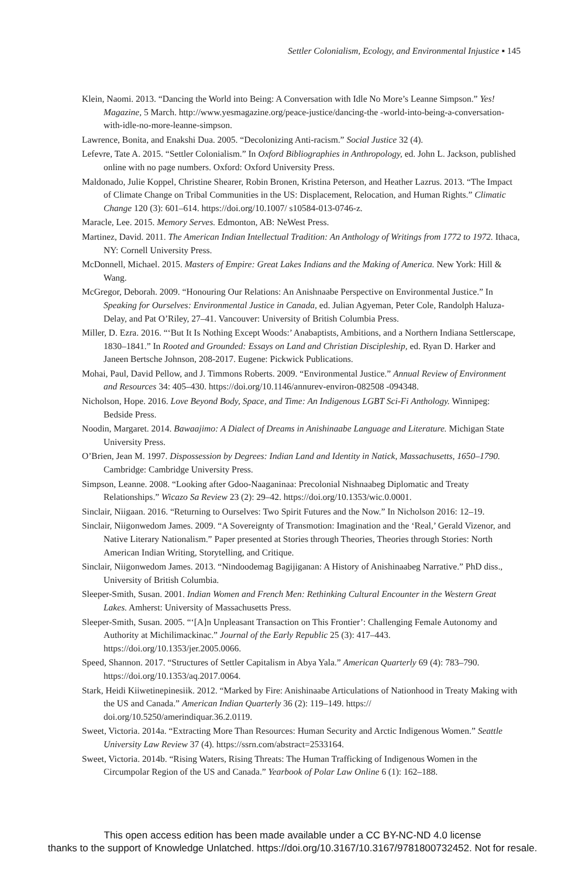Settler Colonialism, Ecology, and Environmental Injustice ▪ 145
Klein, Naomi. 2013. “Dancing the World into Being: A Conversation with Idle No More’s Leanne Simpson.” Yes! Magazine, 5 March. http://www.yesmagazine.org/peace-justice/dancing-the -world-into-being-a-conversation-with-idle-no-more-leanne-simpson.
Lawrence, Bonita, and Enakshi Dua. 2005. “Decolonizing Anti-racism.” Social Justice 32 (4).
Lefevre, Tate A. 2015. “Settler Colonialism.” In Oxford Bibliographies in Anthropology, ed. John L. Jackson, published online with no page numbers. Oxford: Oxford University Press.
Maldonado, Julie Koppel, Christine Shearer, Robin Bronen, Kristina Peterson, and Heather Lazrus. 2013. “The Impact of Climate Change on Tribal Communities in the US: Displacement, Relocation, and Human Rights.” Climatic Change 120 (3): 601–614. https://doi.org/10.1007/ s10584-013-0746-z.
Maracle, Lee. 2015. Memory Serves. Edmonton, AB: NeWest Press.
Martinez, David. 2011. The American Indian Intellectual Tradition: An Anthology of Writings from 1772 to 1972. Ithaca, NY: Cornell University Press.
McDonnell, Michael. 2015. Masters of Empire: Great Lakes Indians and the Making of America. New York: Hill & Wang.
McGregor, Deborah. 2009. “Honouring Our Relations: An Anishnaabe Perspective on Environmental Justice.” In Speaking for Ourselves: Environmental Justice in Canada, ed. Julian Agyeman, Peter Cole, Randolph Haluza-Delay, and Pat O’Riley, 27–41. Vancouver: University of British Columbia Press.
Miller, D. Ezra. 2016. “‘But It Is Nothing Except Woods:’ Anabaptists, Ambitions, and a Northern Indiana Settlerscape, 1830–1841.” In Rooted and Grounded: Essays on Land and Christian Discipleship, ed. Ryan D. Harker and Janeen Bertsche Johnson, 208-2017. Eugene: Pickwick Publications.
Mohai, Paul, David Pellow, and J. Timmons Roberts. 2009. “Environmental Justice.” Annual Review of Environment and Resources 34: 405–430. https://doi.org/10.1146/annurev-environ-082508 -094348.
Nicholson, Hope. 2016. Love Beyond Body, Space, and Time: An Indigenous LGBT Sci-Fi Anthology. Winnipeg: Bedside Press.
Noodin, Margaret. 2014. Bawaajimo: A Dialect of Dreams in Anishinaabe Language and Literature. Michigan State University Press.
O’Brien, Jean M. 1997. Dispossession by Degrees: Indian Land and Identity in Natick, Massachusetts, 1650–1790. Cambridge: Cambridge University Press.
Simpson, Leanne. 2008. “Looking after Gdoo-Naaganinaa: Precolonial Nishnaabeg Diplomatic and Treaty Relationships.” Wicazo Sa Review 23 (2): 29–42. https://doi.org/10.1353/wic.0.0001.
Sinclair, Niigaan. 2016. “Returning to Ourselves: Two Spirit Futures and the Now.” In Nicholson 2016: 12–19.
Sinclair, Niigonwedom James. 2009. “A Sovereignty of Transmotion: Imagination and the ‘Real,’ Gerald Vizenor, and Native Literary Nationalism.” Paper presented at Stories through Theories, Theories through Stories: North American Indian Writing, Storytelling, and Critique.
Sinclair, Niigonwedom James. 2013. “Nindoodemag Bagijiganan: A History of Anishinaabeg Narrative.” PhD diss., University of British Columbia.
Sleeper-Smith, Susan. 2001. Indian Women and French Men: Rethinking Cultural Encounter in the Western Great Lakes. Amherst: University of Massachusetts Press.
Sleeper-Smith, Susan. 2005. “‘[A]n Unpleasant Transaction on This Frontier’: Challenging Female Autonomy and Authority at Michilimackinac.” Journal of the Early Republic 25 (3): 417–443. https://doi.org/10.1353/jer.2005.0066.
Speed, Shannon. 2017. “Structures of Settler Capitalism in Abya Yala.” American Quarterly 69 (4): 783–790. https://doi.org/10.1353/aq.2017.0064.
Stark, Heidi Kiiwetinepinesiik. 2012. “Marked by Fire: Anishinaabe Articulations of Nationhood in Treaty Making with the US and Canada.” American Indian Quarterly 36 (2): 119–149. https:// doi.org/10.5250/amerindiquar.36.2.0119.
Sweet, Victoria. 2014a. “Extracting More Than Resources: Human Security and Arctic Indigenous Women.” Seattle University Law Review 37 (4). https://ssrn.com/abstract=2533164.
Sweet, Victoria. 2014b. “Rising Waters, Rising Threats: The Human Trafficking of Indigenous Women in the Circumpolar Region of the US and Canada.” Yearbook of Polar Law Online 6 (1): 162–188.
This open access edition has been made available under a CC BY-NC-ND 4.0 license
thanks to the support of Knowledge Unlatched. https://doi.org/10.3167/10.3167/9781800732452. Not for resale.